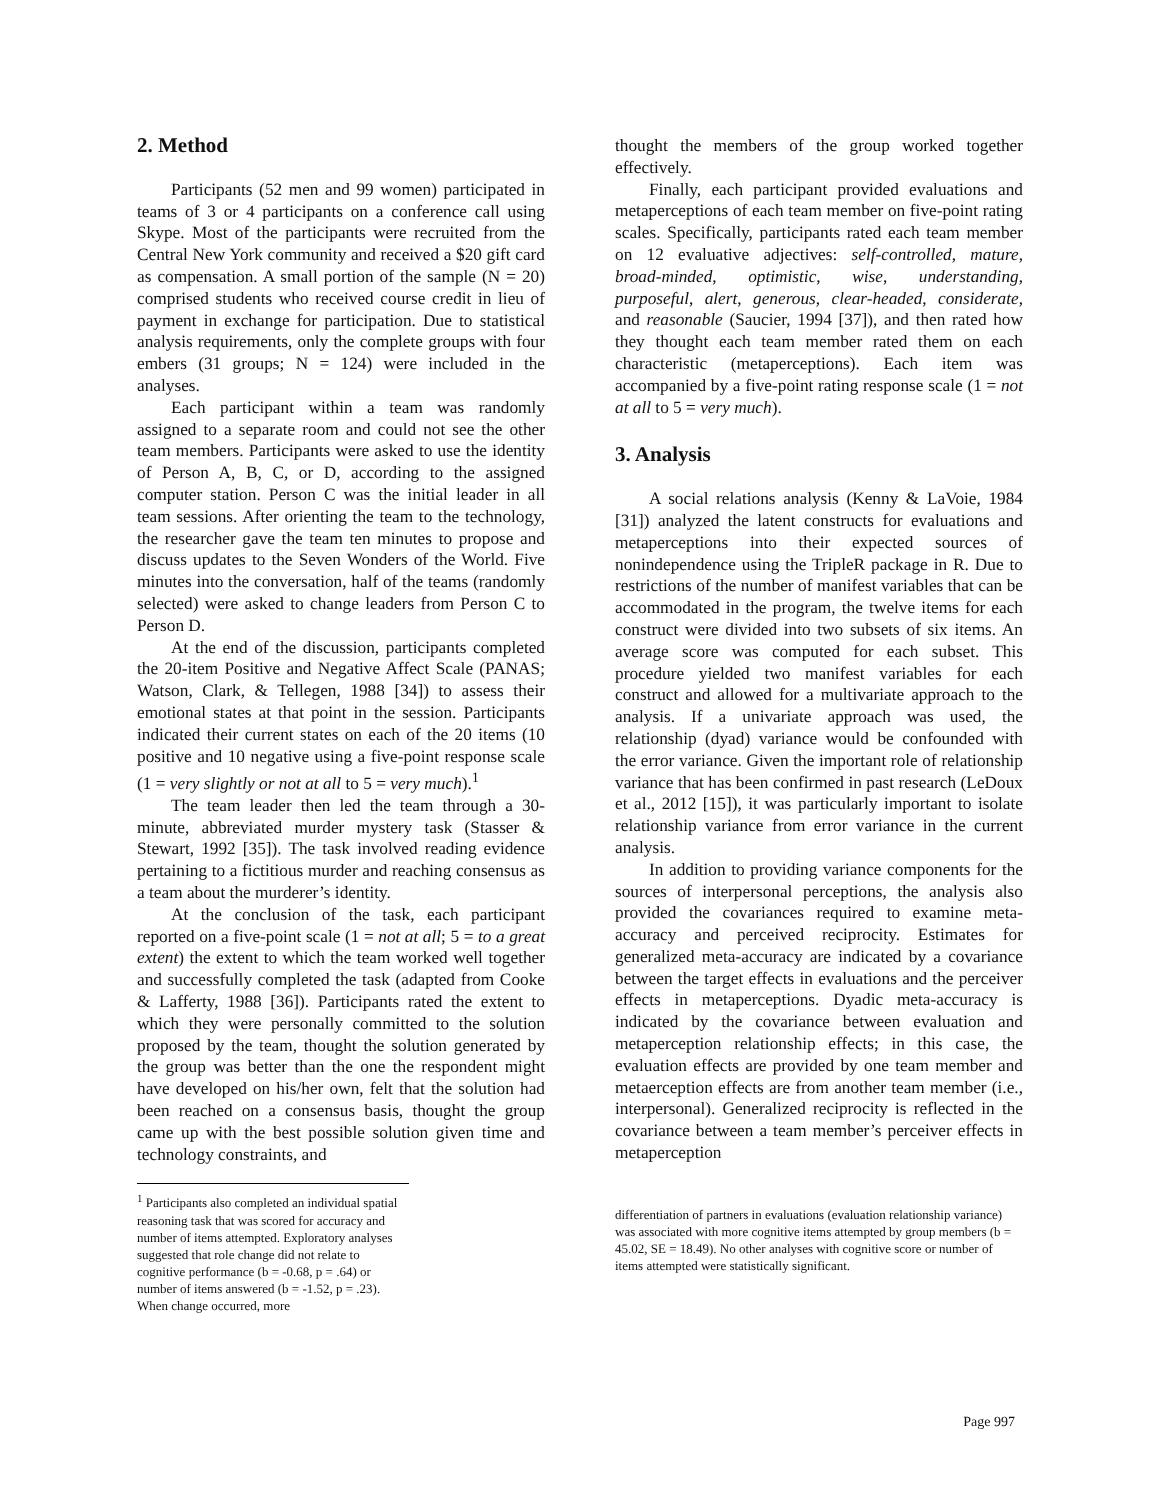2. Method
Participants (52 men and 99 women) participated in teams of 3 or 4 participants on a conference call using Skype. Most of the participants were recruited from the Central New York community and received a $20 gift card as compensation. A small portion of the sample (N = 20) comprised students who received course credit in lieu of payment in exchange for participation. Due to statistical analysis requirements, only the complete groups with four embers (31 groups; N = 124) were included in the analyses.
Each participant within a team was randomly assigned to a separate room and could not see the other team members. Participants were asked to use the identity of Person A, B, C, or D, according to the assigned computer station. Person C was the initial leader in all team sessions. After orienting the team to the technology, the researcher gave the team ten minutes to propose and discuss updates to the Seven Wonders of the World. Five minutes into the conversation, half of the teams (randomly selected) were asked to change leaders from Person C to Person D.
At the end of the discussion, participants completed the 20-item Positive and Negative Affect Scale (PANAS; Watson, Clark, & Tellegen, 1988 [34]) to assess their emotional states at that point in the session. Participants indicated their current states on each of the 20 items (10 positive and 10 negative using a five-point response scale (1 = very slightly or not at all to 5 = very much).<sup>1</sup>
The team leader then led the team through a 30-minute, abbreviated murder mystery task (Stasser & Stewart, 1992 [35]). The task involved reading evidence pertaining to a fictitious murder and reaching consensus as a team about the murderer’s identity.
At the conclusion of the task, each participant reported on a five-point scale (1 = not at all; 5 = to a great extent) the extent to which the team worked well together and successfully completed the task (adapted from Cooke & Lafferty, 1988 [36]). Participants rated the extent to which they were personally committed to the solution proposed by the team, thought the solution generated by the group was better than the one the respondent might have developed on his/her own, felt that the solution had been reached on a consensus basis, thought the group came up with the best possible solution given time and technology constraints, and
<sup>1</sup> Participants also completed an individual spatial reasoning task that was scored for accuracy and number of items attempted. Exploratory analyses suggested that role change did not relate to cognitive performance (b = -0.68, p = .64) or number of items answered (b = -1.52, p = .23). When change occurred, more
thought the members of the group worked together effectively.
Finally, each participant provided evaluations and metaperceptions of each team member on five-point rating scales. Specifically, participants rated each team member on 12 evaluative adjectives: self-controlled, mature, broad-minded, optimistic, wise, understanding, purposeful, alert, generous, clear-headed, considerate, and reasonable (Saucier, 1994 [37]), and then rated how they thought each team member rated them on each characteristic (metaperceptions). Each item was accompanied by a five-point rating response scale (1 = not at all to 5 = very much).
3. Analysis
A social relations analysis (Kenny & LaVoie, 1984 [31]) analyzed the latent constructs for evaluations and metaperceptions into their expected sources of nonindependence using the TripleR package in R. Due to restrictions of the number of manifest variables that can be accommodated in the program, the twelve items for each construct were divided into two subsets of six items. An average score was computed for each subset. This procedure yielded two manifest variables for each construct and allowed for a multivariate approach to the analysis. If a univariate approach was used, the relationship (dyad) variance would be confounded with the error variance. Given the important role of relationship variance that has been confirmed in past research (LeDoux et al., 2012 [15]), it was particularly important to isolate relationship variance from error variance in the current analysis.
In addition to providing variance components for the sources of interpersonal perceptions, the analysis also provided the covariances required to examine meta-accuracy and perceived reciprocity. Estimates for generalized meta-accuracy are indicated by a covariance between the target effects in evaluations and the perceiver effects in metaperceptions. Dyadic meta-accuracy is indicated by the covariance between evaluation and metaperception relationship effects; in this case, the evaluation effects are provided by one team member and metaerception effects are from another team member (i.e., interpersonal). Generalized reciprocity is reflected in the covariance between a team member’s perceiver effects in metaperception
differentiation of partners in evaluations (evaluation relationship variance) was associated with more cognitive items attempted by group members (b = 45.02, SE = 18.49). No other analyses with cognitive score or number of items attempted were statistically significant.
Page 997